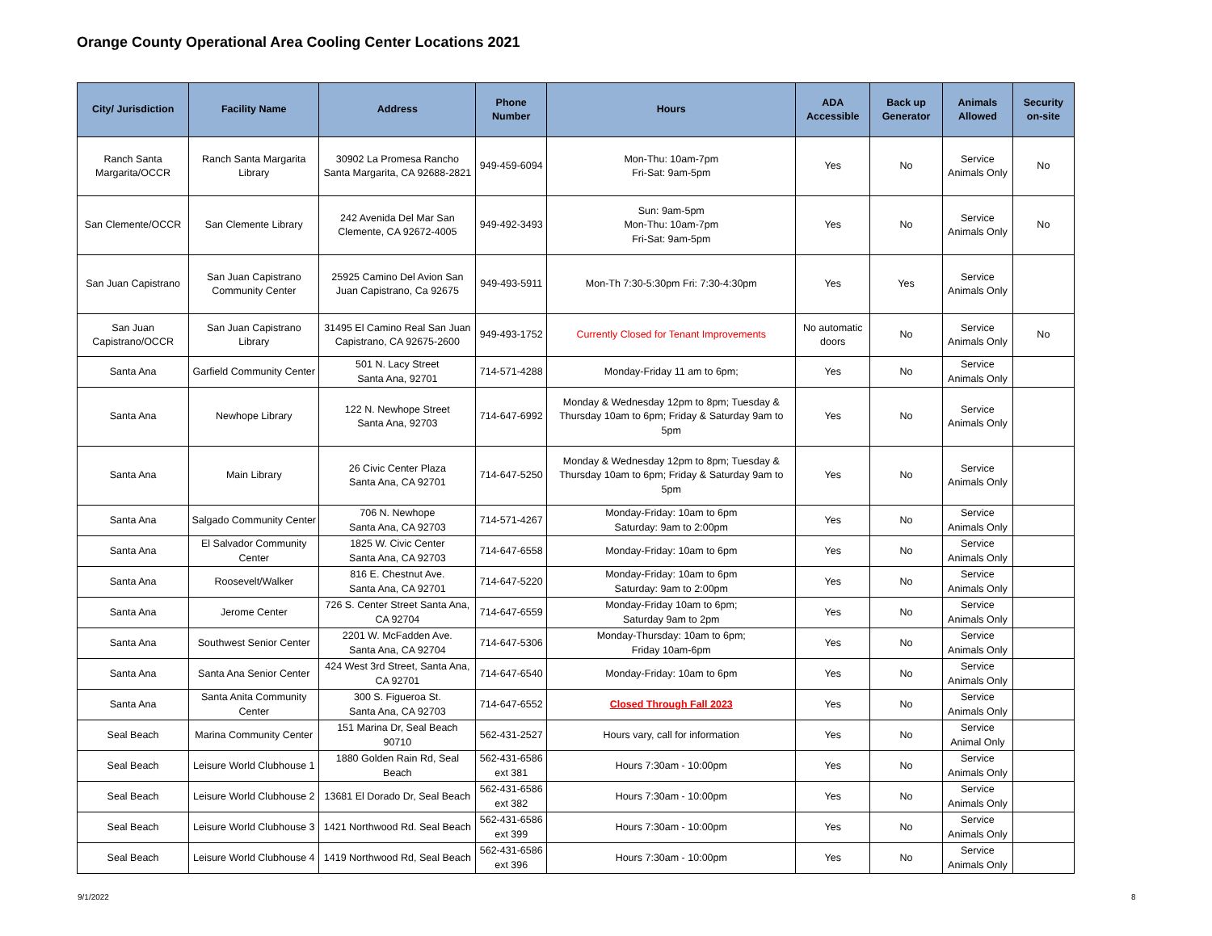Orange County Operational Area Cooling Center Locations 2021
| City/ Jurisdiction | Facility Name | Address | Phone Number | Hours | ADA Accessible | Back up Generator | Animals Allowed | Security on-site |
| --- | --- | --- | --- | --- | --- | --- | --- | --- |
| Ranch Santa Margarita/OCCR | Ranch Santa Margarita Library | 30902 La Promesa Rancho Santa Margarita, CA 92688-2821 | 949-459-6094 | Mon-Thu: 10am-7pm Fri-Sat: 9am-5pm | Yes | No | Service Animals Only | No |
| San Clemente/OCCR | San Clemente Library | 242 Avenida Del Mar San Clemente, CA 92672-4005 | 949-492-3493 | Sun: 9am-5pm Mon-Thu: 10am-7pm Fri-Sat: 9am-5pm | Yes | No | Service Animals Only | No |
| San Juan Capistrano | San Juan Capistrano Community Center | 25925 Camino Del Avion San Juan Capistrano, Ca 92675 | 949-493-5911 | Mon-Th 7:30-5:30pm Fri: 7:30-4:30pm | Yes | Yes | Service Animals Only | |
| San Juan Capistrano/OCCR | San Juan Capistrano Library | 31495 El Camino Real San Juan Capistrano, CA 92675-2600 | 949-493-1752 | Currently Closed for Tenant Improvements | No automatic doors | No | Service Animals Only | No |
| Santa Ana | Garfield Community Center | 501 N. Lacy Street Santa Ana, 92701 | 714-571-4288 | Monday-Friday 11 am to 6pm; | Yes | No | Service Animals Only | |
| Santa Ana | Newhope Library | 122 N. Newhope Street Santa Ana, 92703 | 714-647-6992 | Monday & Wednesday 12pm to 8pm; Tuesday & Thursday 10am to 6pm; Friday & Saturday 9am to 5pm | Yes | No | Service Animals Only | |
| Santa Ana | Main Library | 26 Civic Center Plaza Santa Ana, CA 92701 | 714-647-5250 | Monday & Wednesday 12pm to 8pm; Tuesday & Thursday 10am to 6pm; Friday & Saturday 9am to 5pm | Yes | No | Service Animals Only | |
| Santa Ana | Salgado Community Center | 706 N. Newhope Santa Ana, CA 92703 | 714-571-4267 | Monday-Friday: 10am to 6pm Saturday: 9am to 2:00pm | Yes | No | Service Animals Only | |
| Santa Ana | El Salvador Community Center | 1825 W. Civic Center Santa Ana, CA 92703 | 714-647-6558 | Monday-Friday: 10am to 6pm | Yes | No | Service Animals Only | |
| Santa Ana | Roosevelt/Walker | 816 E. Chestnut Ave. Santa Ana, CA 92701 | 714-647-5220 | Monday-Friday: 10am to 6pm Saturday: 9am to 2:00pm | Yes | No | Service Animals Only | |
| Santa Ana | Jerome Center | 726 S. Center Street Santa Ana, CA 92704 | 714-647-6559 | Monday-Friday 10am to 6pm; Saturday 9am to 2pm | Yes | No | Service Animals Only | |
| Santa Ana | Southwest Senior Center | 2201 W. McFadden Ave. Santa Ana, CA 92704 | 714-647-5306 | Monday-Thursday: 10am to 6pm; Friday 10am-6pm | Yes | No | Service Animals Only | |
| Santa Ana | Santa Ana Senior Center | 424 West 3rd Street, Santa Ana, CA 92701 | 714-647-6540 | Monday-Friday: 10am to 6pm | Yes | No | Service Animals Only | |
| Santa Ana | Santa Anita Community Center | 300 S. Figueroa St. Santa Ana, CA 92703 | 714-647-6552 | Closed Through Fall 2023 | Yes | No | Service Animals Only | |
| Seal Beach | Marina Community Center | 151 Marina Dr, Seal Beach 90710 | 562-431-2527 | Hours vary, call for information | Yes | No | Service Animal Only | |
| Seal Beach | Leisure World Clubhouse 1 | 1880 Golden Rain Rd, Seal Beach | 562-431-6586 ext 381 | Hours 7:30am - 10:00pm | Yes | No | Service Animals Only | |
| Seal Beach | Leisure World Clubhouse 2 | 13681 El Dorado Dr, Seal Beach | 562-431-6586 ext 382 | Hours 7:30am - 10:00pm | Yes | No | Service Animals Only | |
| Seal Beach | Leisure World Clubhouse 3 | 1421 Northwood Rd. Seal Beach | 562-431-6586 ext 399 | Hours 7:30am - 10:00pm | Yes | No | Service Animals Only | |
| Seal Beach | Leisure World Clubhouse 4 | 1419 Northwood Rd, Seal Beach | 562-431-6586 ext 396 | Hours 7:30am - 10:00pm | Yes | No | Service Animals Only | |
9/1/2022 8